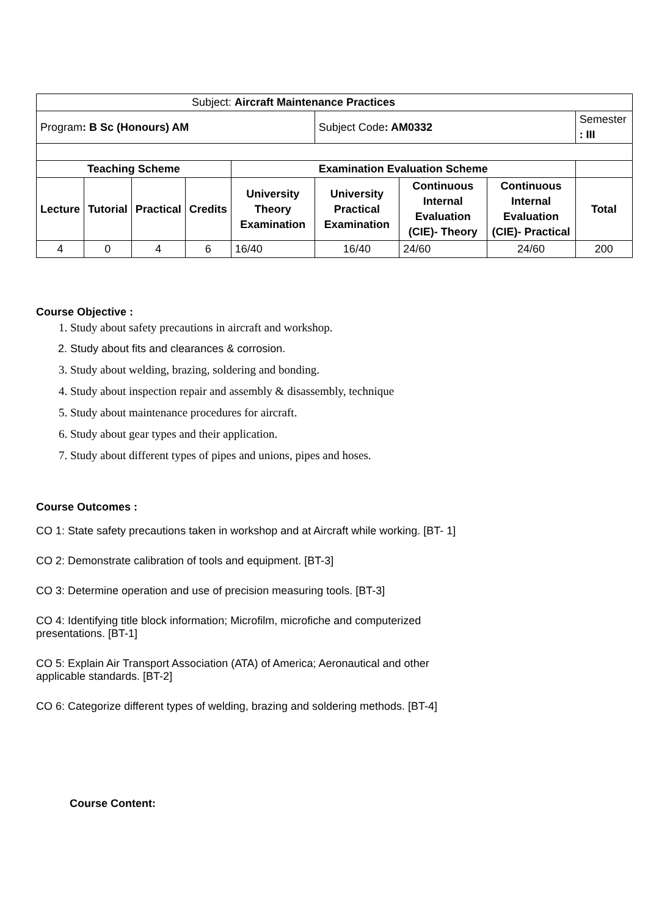| Subject: Aircraft Maintenance Practices | | | | | | | | |
| Program : B Sc (Honours) AM | | | | | Subject Code : AM0332 | | | Semester : III |
| Teaching Scheme | | | | Examination Evaluation Scheme | | | | |
| Lecture | Tutorial | Practical | Credits | University Theory Examination | University Practical Examination | Continuous Internal Evaluation (CIE)- Theory | Continuous Internal Evaluation (CIE)- Practical | Total |
| 4 | 0 | 4 | 6 | 16/40 | 16/40 | 24/60 | 24/60 | 200 |
Course Objective :
1. Study about safety precautions in aircraft and workshop.
2. Study about fits and clearances & corrosion.
3. Study about welding, brazing, soldering and bonding.
4. Study about inspection repair and assembly & disassembly, technique
5. Study about maintenance procedures for aircraft.
6. Study about gear types and their application.
7. Study about different types of pipes and unions, pipes and hoses.
Course Outcomes :
CO 1: State safety precautions taken in workshop and at Aircraft while working. [BT- 1]
CO 2: Demonstrate calibration of tools and equipment. [BT-3]
CO 3: Determine operation and use of precision measuring tools. [BT-3]
CO 4: Identifying title block information; Microfilm, microfiche and computerized
presentations. [BT-1]
CO 5: Explain Air Transport Association (ATA) of America; Aeronautical and other
applicable standards. [BT-2]
CO 6: Categorize different types of welding, brazing and soldering methods. [BT-4]
Course Content: